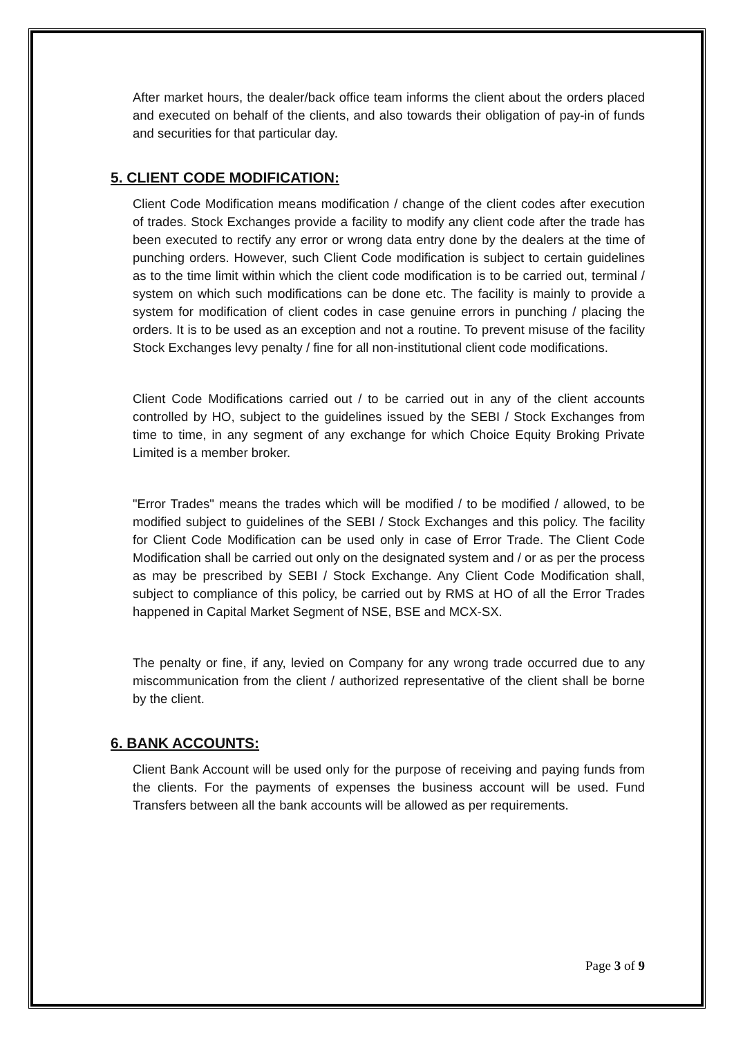After market hours, the dealer/back office team informs the client about the orders placed and executed on behalf of the clients, and also towards their obligation of pay-in of funds and securities for that particular day.
5. CLIENT CODE MODIFICATION:
Client Code Modification means modification / change of the client codes after execution of trades. Stock Exchanges provide a facility to modify any client code after the trade has been executed to rectify any error or wrong data entry done by the dealers at the time of punching orders. However, such Client Code modification is subject to certain guidelines as to the time limit within which the client code modification is to be carried out, terminal / system on which such modifications can be done etc. The facility is mainly to provide a system for modification of client codes in case genuine errors in punching / placing the orders. It is to be used as an exception and not a routine. To prevent misuse of the facility Stock Exchanges levy penalty / fine for all non-institutional client code modifications.
Client Code Modifications carried out / to be carried out in any of the client accounts controlled by HO, subject to the guidelines issued by the SEBI / Stock Exchanges from time to time, in any segment of any exchange for which Choice Equity Broking Private Limited is a member broker.
"Error Trades" means the trades which will be modified / to be modified / allowed, to be modified subject to guidelines of the SEBI / Stock Exchanges and this policy. The facility for Client Code Modification can be used only in case of Error Trade. The Client Code Modification shall be carried out only on the designated system and / or as per the process as may be prescribed by SEBI / Stock Exchange. Any Client Code Modification shall, subject to compliance of this policy, be carried out by RMS at HO of all the Error Trades happened in Capital Market Segment of NSE, BSE and MCX-SX.
The penalty or fine, if any, levied on Company for any wrong trade occurred due to any miscommunication from the client / authorized representative of the client shall be borne by the client.
6. BANK ACCOUNTS:
Client Bank Account will be used only for the purpose of receiving and paying funds from the clients. For the payments of expenses the business account will be used. Fund Transfers between all the bank accounts will be allowed as per requirements.
Page 3 of 9